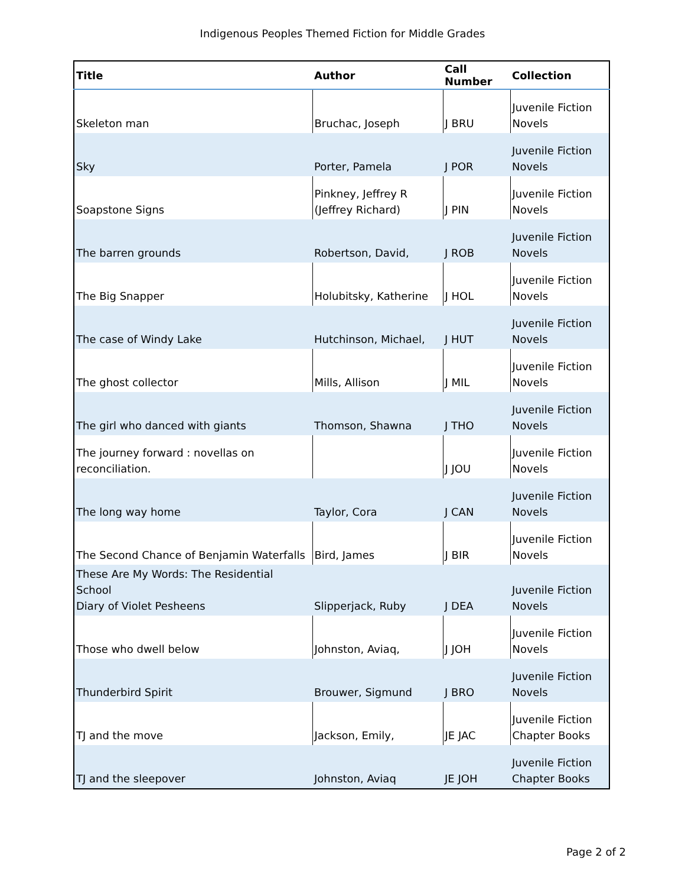Indigenous Peoples Themed Fiction for Middle Grades
| Title | Author | Call Number | Collection |
| --- | --- | --- | --- |
| Skeleton man | Bruchac, Joseph | J BRU | Juvenile Fiction Novels |
| Sky | Porter, Pamela | J POR | Juvenile Fiction Novels |
| Soapstone Signs | Pinkney, Jeffrey R (Jeffrey Richard) | J PIN | Juvenile Fiction Novels |
| The barren grounds | Robertson, David, | J ROB | Juvenile Fiction Novels |
| The Big Snapper | Holubitsky, Katherine | J HOL | Juvenile Fiction Novels |
| The case of Windy Lake | Hutchinson, Michael, | J HUT | Juvenile Fiction Novels |
| The ghost collector | Mills, Allison | J MIL | Juvenile Fiction Novels |
| The girl who danced with giants | Thomson, Shawna | J THO | Juvenile Fiction Novels |
| The journey forward : novellas on reconciliation. | | J JOU | Juvenile Fiction Novels |
| The long way home | Taylor, Cora | J CAN | Juvenile Fiction Novels |
| The Second Chance of Benjamin Waterfalls | Bird, James | J BIR | Juvenile Fiction Novels |
| These Are My Words: The Residential School Diary of Violet Pesheens | Slipperjack, Ruby | J DEA | Juvenile Fiction Novels |
| Those who dwell below | Johnston, Aviaq, | J JOH | Juvenile Fiction Novels |
| Thunderbird Spirit | Brouwer, Sigmund | J BRO | Juvenile Fiction Novels |
| TJ and the move | Jackson, Emily, | JE JAC | Juvenile Fiction Chapter Books |
| TJ and the sleepover | Johnston, Aviaq | JE JOH | Juvenile Fiction Chapter Books |
Page 2 of 2